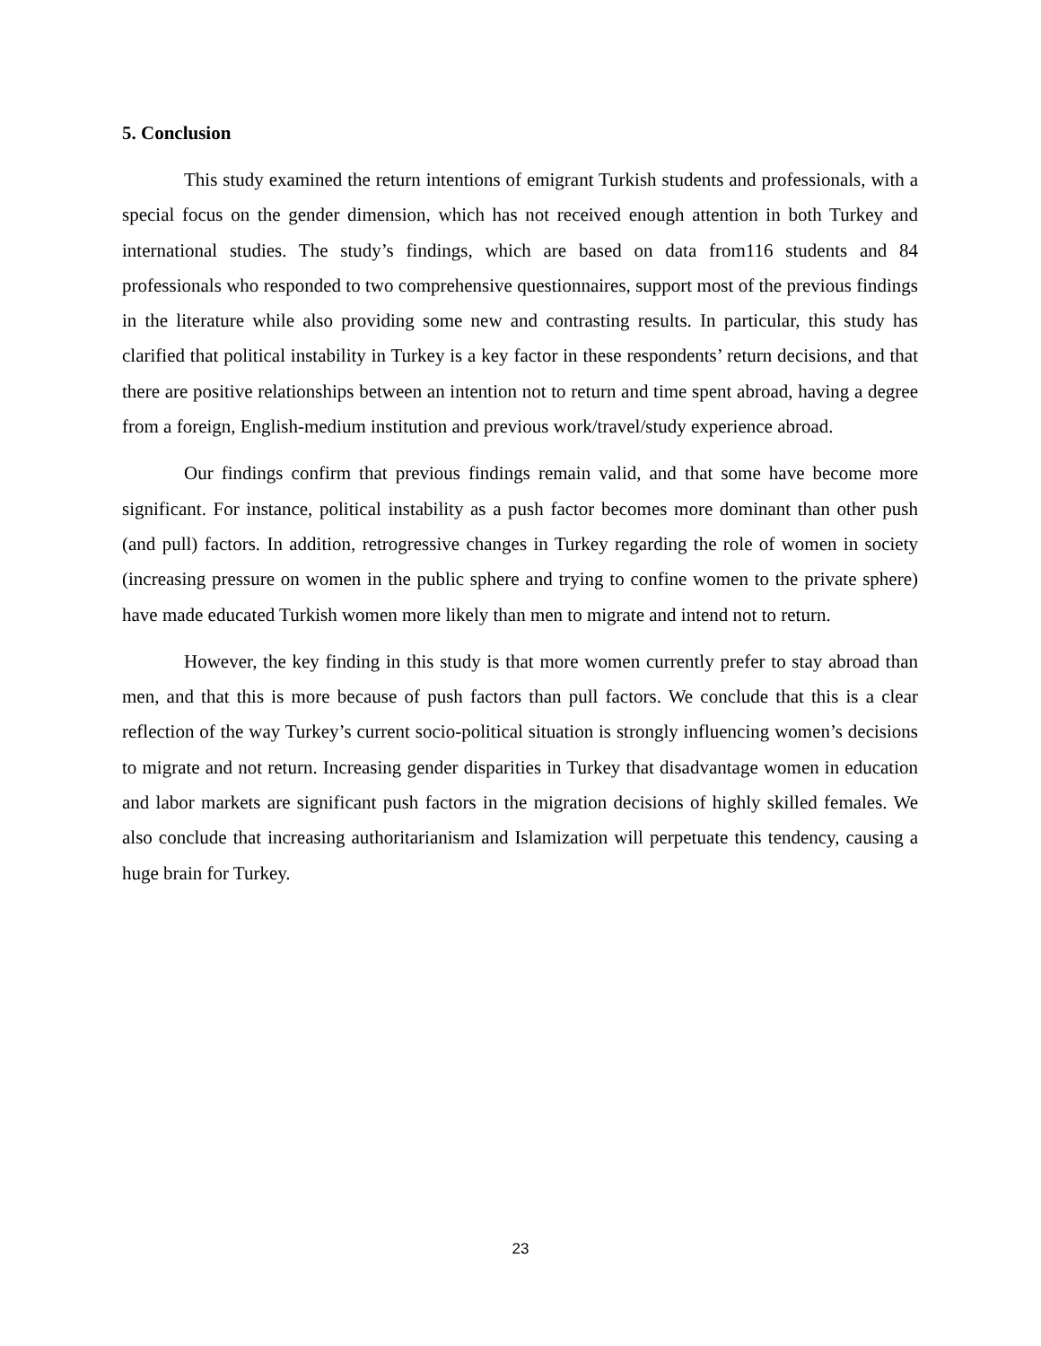5. Conclusion
This study examined the return intentions of emigrant Turkish students and professionals, with a special focus on the gender dimension, which has not received enough attention in both Turkey and international studies. The study’s findings, which are based on data from116 students and 84 professionals who responded to two comprehensive questionnaires, support most of the previous findings in the literature while also providing some new and contrasting results. In particular, this study has clarified that political instability in Turkey is a key factor in these respondents’ return decisions, and that there are positive relationships between an intention not to return and time spent abroad, having a degree from a foreign, English-medium institution and previous work/travel/study experience abroad.
Our findings confirm that previous findings remain valid, and that some have become more significant. For instance, political instability as a push factor becomes more dominant than other push (and pull) factors. In addition, retrogressive changes in Turkey regarding the role of women in society (increasing pressure on women in the public sphere and trying to confine women to the private sphere) have made educated Turkish women more likely than men to migrate and intend not to return.
However, the key finding in this study is that more women currently prefer to stay abroad than men, and that this is more because of push factors than pull factors. We conclude that this is a clear reflection of the way Turkey’s current socio-political situation is strongly influencing women’s decisions to migrate and not return. Increasing gender disparities in Turkey that disadvantage women in education and labor markets are significant push factors in the migration decisions of highly skilled females. We also conclude that increasing authoritarianism and Islamization will perpetuate this tendency, causing a huge brain for Turkey.
23